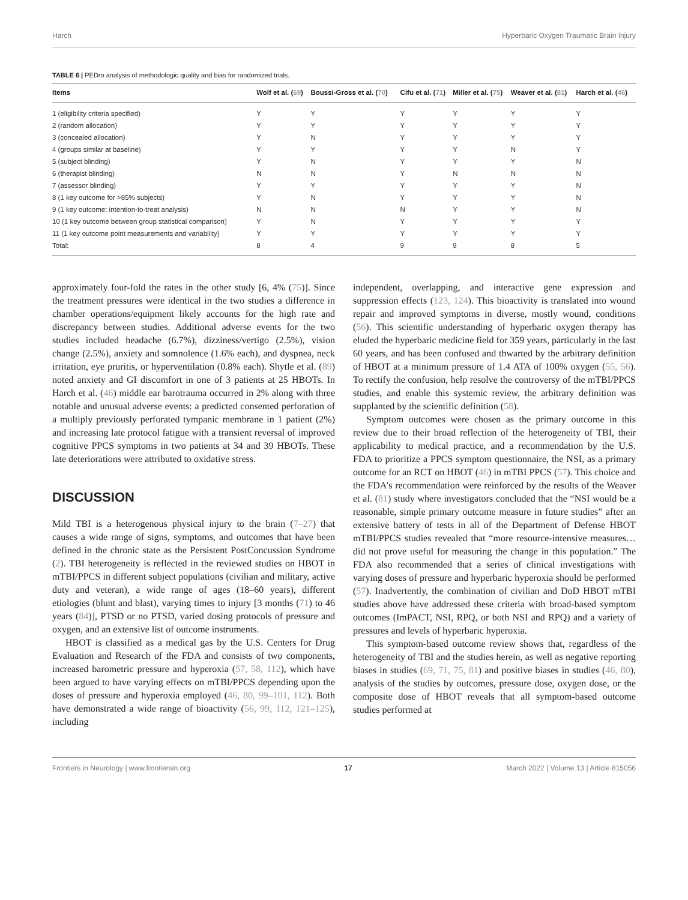Harch Hyperbaric Oxygen Traumatic Brain Injury
TABLE 6 | PEDro analysis of methodologic quality and bias for randomized trials.
| Items | Wolf et al. ( 69 ) | Boussi-Gross et al. ( 70 ) | Cifu et al. ( 71 ) | Miller et al. ( 75 ) | Weaver et al. ( 81 ) | Harch et al. ( 46 ) |
| --- | --- | --- | --- | --- | --- | --- |
| 1 (eligibility criteria specified) | Y | Y | Y | Y | Y | Y |
| 2 (random allocation) | Y | Y | Y | Y | Y | Y |
| 3 (concealed allocation) | Y | N | Y | Y | Y | Y |
| 4 (groups similar at baseline) | Y | Y | Y | Y | N | Y |
| 5 (subject blinding) | Y | N | Y | Y | Y | N |
| 6 (therapist blinding) | N | N | Y | N | N | N |
| 7 (assessor blinding) | Y | Y | Y | Y | Y | N |
| 8 (1 key outcome for >85% subjects) | Y | N | Y | Y | Y | N |
| 9 (1 key outcome: intention-to-treat analysis) | N | N | N | Y | Y | N |
| 10 (1 key outcome between group statistical comparison) | Y | N | Y | Y | Y | Y |
| 11 (1 key outcome point measurements and variability) | Y | Y | Y | Y | Y | Y |
| Total: | 8 | 4 | 9 | 9 | 8 | 5 |
approximately four-fold the rates in the other study [6, 4% (75)]. Since the treatment pressures were identical in the two studies a difference in chamber operations/equipment likely accounts for the high rate and discrepancy between studies. Additional adverse events for the two studies included headache (6.7%), dizziness/vertigo (2.5%), vision change (2.5%), anxiety and somnolence (1.6% each), and dyspnea, neck irritation, eye pruritis, or hyperventilation (0.8% each). Shytle et al. (89) noted anxiety and GI discomfort in one of 3 patients at 25 HBOTs. In Harch et al. (46) middle ear barotrauma occurred in 2% along with three notable and unusual adverse events: a predicted consented perforation of a multiply previously perforated tympanic membrane in 1 patient (2%) and increasing late protocol fatigue with a transient reversal of improved cognitive PPCS symptoms in two patients at 34 and 39 HBOTs. These late deteriorations were attributed to oxidative stress.
DISCUSSION
Mild TBI is a heterogenous physical injury to the brain (7–27) that causes a wide range of signs, symptoms, and outcomes that have been defined in the chronic state as the Persistent PostConcussion Syndrome (2). TBI heterogeneity is reflected in the reviewed studies on HBOT in mTBI/PPCS in different subject populations (civilian and military, active duty and veteran), a wide range of ages (18–60 years), different etiologies (blunt and blast), varying times to injury [3 months (71) to 46 years (84)], PTSD or no PTSD, varied dosing protocols of pressure and oxygen, and an extensive list of outcome instruments.
HBOT is classified as a medical gas by the U.S. Centers for Drug Evaluation and Research of the FDA and consists of two components, increased barometric pressure and hyperoxia (57, 58, 112), which have been argued to have varying effects on mTBI/PPCS depending upon the doses of pressure and hyperoxia employed (46, 80, 99–101, 112). Both have demonstrated a wide range of bioactivity (56, 99, 112, 121–125), including
independent, overlapping, and interactive gene expression and suppression effects (123, 124). This bioactivity is translated into wound repair and improved symptoms in diverse, mostly wound, conditions (56). This scientific understanding of hyperbaric oxygen therapy has eluded the hyperbaric medicine field for 359 years, particularly in the last 60 years, and has been confused and thwarted by the arbitrary definition of HBOT at a minimum pressure of 1.4 ATA of 100% oxygen (55, 56). To rectify the confusion, help resolve the controversy of the mTBI/PPCS studies, and enable this systemic review, the arbitrary definition was supplanted by the scientific definition (58).
Symptom outcomes were chosen as the primary outcome in this review due to their broad reflection of the heterogeneity of TBI, their applicability to medical practice, and a recommendation by the U.S. FDA to prioritize a PPCS symptom questionnaire, the NSI, as a primary outcome for an RCT on HBOT (46) in mTBI PPCS (57). This choice and the FDA's recommendation were reinforced by the results of the Weaver et al. (81) study where investigators concluded that the “NSI would be a reasonable, simple primary outcome measure in future studies” after an extensive battery of tests in all of the Department of Defense HBOT mTBI/PPCS studies revealed that “more resource-intensive measures… did not prove useful for measuring the change in this population.” The FDA also recommended that a series of clinical investigations with varying doses of pressure and hyperbaric hyperoxia should be performed (57). Inadvertently, the combination of civilian and DoD HBOT mTBI studies above have addressed these criteria with broad-based symptom outcomes (ImPACT, NSI, RPQ, or both NSI and RPQ) and a variety of pressures and levels of hyperbaric hyperoxia.
This symptom-based outcome review shows that, regardless of the heterogeneity of TBI and the studies herein, as well as negative reporting biases in studies (69, 71, 75, 81) and positive biases in studies (46, 80), analysis of the studies by outcomes, pressure dose, oxygen dose, or the composite dose of HBOT reveals that all symptom-based outcome studies performed at
Frontiers in Neurology | www.frontiersin.org 17 March 2022 | Volume 13 | Article 815056